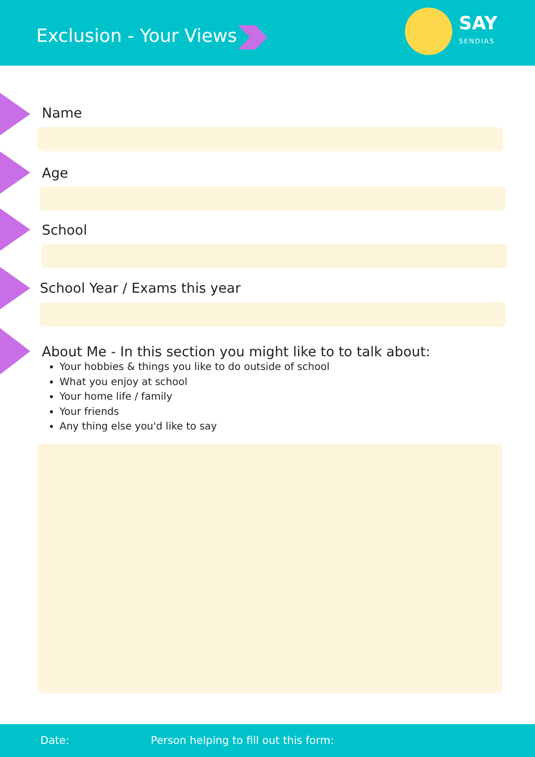Exclusion - Your Views
SAY
SENDIAS
Name
Age
School
School Year / Exams this year
About Me - In this section you might like to to talk about:
Your hobbies & things you like to do outside of school
What you enjoy at school
Your home life / family
Your friends
Any thing else you'd like to say
Date: Person helping to fill out this form: